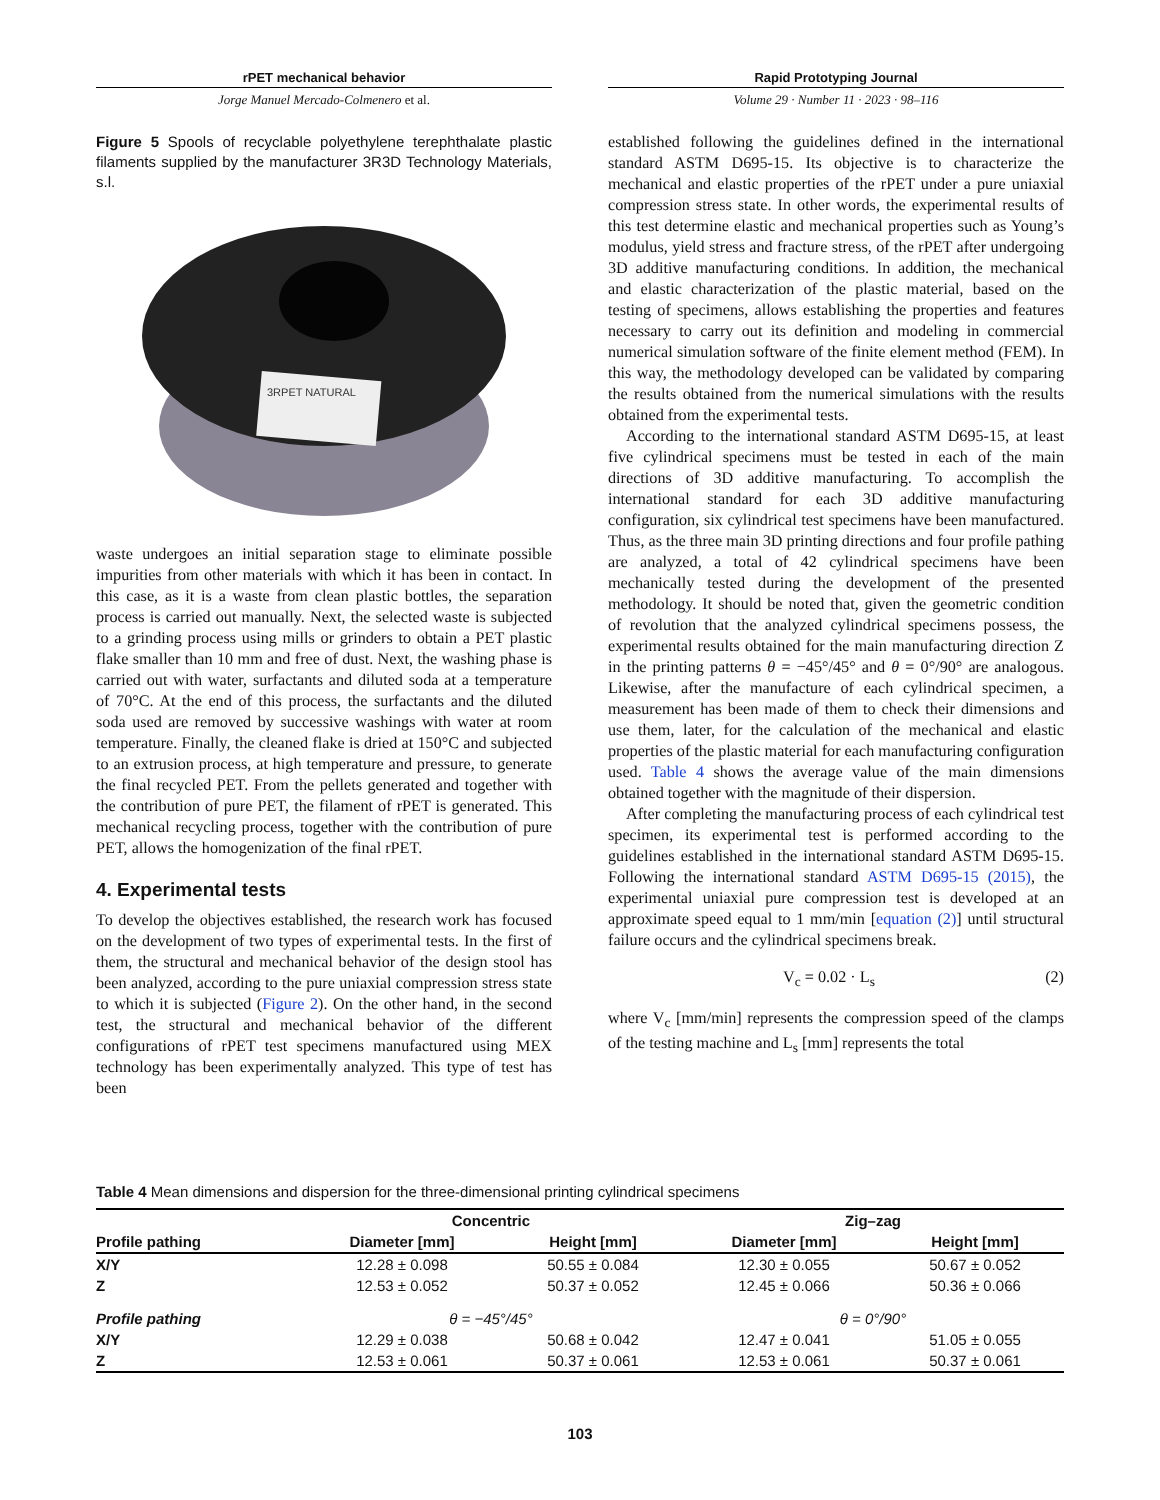rPET mechanical behavior
Jorge Manuel Mercado-Colmenero et al.
Rapid Prototyping Journal
Volume 29 · Number 11 · 2023 · 98–116
Figure 5 Spools of recyclable polyethylene terephthalate plastic filaments supplied by the manufacturer 3R3D Technology Materials, s.l.
3RPET NATURAL
waste undergoes an initial separation stage to eliminate possible impurities from other materials with which it has been in contact. In this case, as it is a waste from clean plastic bottles, the separation process is carried out manually. Next, the selected waste is subjected to a grinding process using mills or grinders to obtain a PET plastic flake smaller than 10 mm and free of dust. Next, the washing phase is carried out with water, surfactants and diluted soda at a temperature of 70°C. At the end of this process, the surfactants and the diluted soda used are removed by successive washings with water at room temperature. Finally, the cleaned flake is dried at 150°C and subjected to an extrusion process, at high temperature and pressure, to generate the final recycled PET. From the pellets generated and together with the contribution of pure PET, the filament of rPET is generated. This mechanical recycling process, together with the contribution of pure PET, allows the homogenization of the final rPET.
4. Experimental tests
To develop the objectives established, the research work has focused on the development of two types of experimental tests. In the first of them, the structural and mechanical behavior of the design stool has been analyzed, according to the pure uniaxial compression stress state to which it is subjected (Figure 2). On the other hand, in the second test, the structural and mechanical behavior of the different configurations of rPET test specimens manufactured using MEX technology has been experimentally analyzed. This type of test has been
established following the guidelines defined in the international standard ASTM D695-15. Its objective is to characterize the mechanical and elastic properties of the rPET under a pure uniaxial compression stress state. In other words, the experimental results of this test determine elastic and mechanical properties such as Young’s modulus, yield stress and fracture stress, of the rPET after undergoing 3D additive manufacturing conditions. In addition, the mechanical and elastic characterization of the plastic material, based on the testing of specimens, allows establishing the properties and features necessary to carry out its definition and modeling in commercial numerical simulation software of the finite element method (FEM). In this way, the methodology developed can be validated by comparing the results obtained from the numerical simulations with the results obtained from the experimental tests.
According to the international standard ASTM D695-15, at least five cylindrical specimens must be tested in each of the main directions of 3D additive manufacturing. To accomplish the international standard for each 3D additive manufacturing configuration, six cylindrical test specimens have been manufactured. Thus, as the three main 3D printing directions and four profile pathing are analyzed, a total of 42 cylindrical specimens have been mechanically tested during the development of the presented methodology. It should be noted that, given the geometric condition of revolution that the analyzed cylindrical specimens possess, the experimental results obtained for the main manufacturing direction Z in the printing patterns θ = −45°/45° and θ = 0°/90° are analogous. Likewise, after the manufacture of each cylindrical specimen, a measurement has been made of them to check their dimensions and use them, later, for the calculation of the mechanical and elastic properties of the plastic material for each manufacturing configuration used. Table 4 shows the average value of the main dimensions obtained together with the magnitude of their dispersion.
After completing the manufacturing process of each cylindrical test specimen, its experimental test is performed according to the guidelines established in the international standard ASTM D695-15. Following the international standard ASTM D695-15 (2015), the experimental uniaxial pure compression test is developed at an approximate speed equal to 1 mm/min [equation (2)] until structural failure occurs and the cylindrical specimens break.
V<sub>c</sub> = 0.02 · L<sub>s</sub> (2)
where V<sub>c</sub> [mm/min] represents the compression speed of the clamps of the testing machine and L<sub>s</sub> [mm] represents the total
Table 4 Mean dimensions and dispersion for the three-dimensional printing cylindrical specimens
| | Concentric | | Zig–zag | |
| --- | --- | --- | --- | --- |
| Profile pathing | Diameter [mm] | Height [mm] | Diameter [mm] | Height [mm] |
| X/Y | 12.28 ± 0.098 | 50.55 ± 0.084 | 12.30 ± 0.055 | 50.67 ± 0.052 |
| Z | 12.53 ± 0.052 | 50.37 ± 0.052 | 12.45 ± 0.066 | 50.36 ± 0.066 |
| Profile pathing | θ = −45°/45° | | θ = 0°/90° | |
| X/Y | 12.29 ± 0.038 | 50.68 ± 0.042 | 12.47 ± 0.041 | 51.05 ± 0.055 |
| Z | 12.53 ± 0.061 | 50.37 ± 0.061 | 12.53 ± 0.061 | 50.37 ± 0.061 |
103